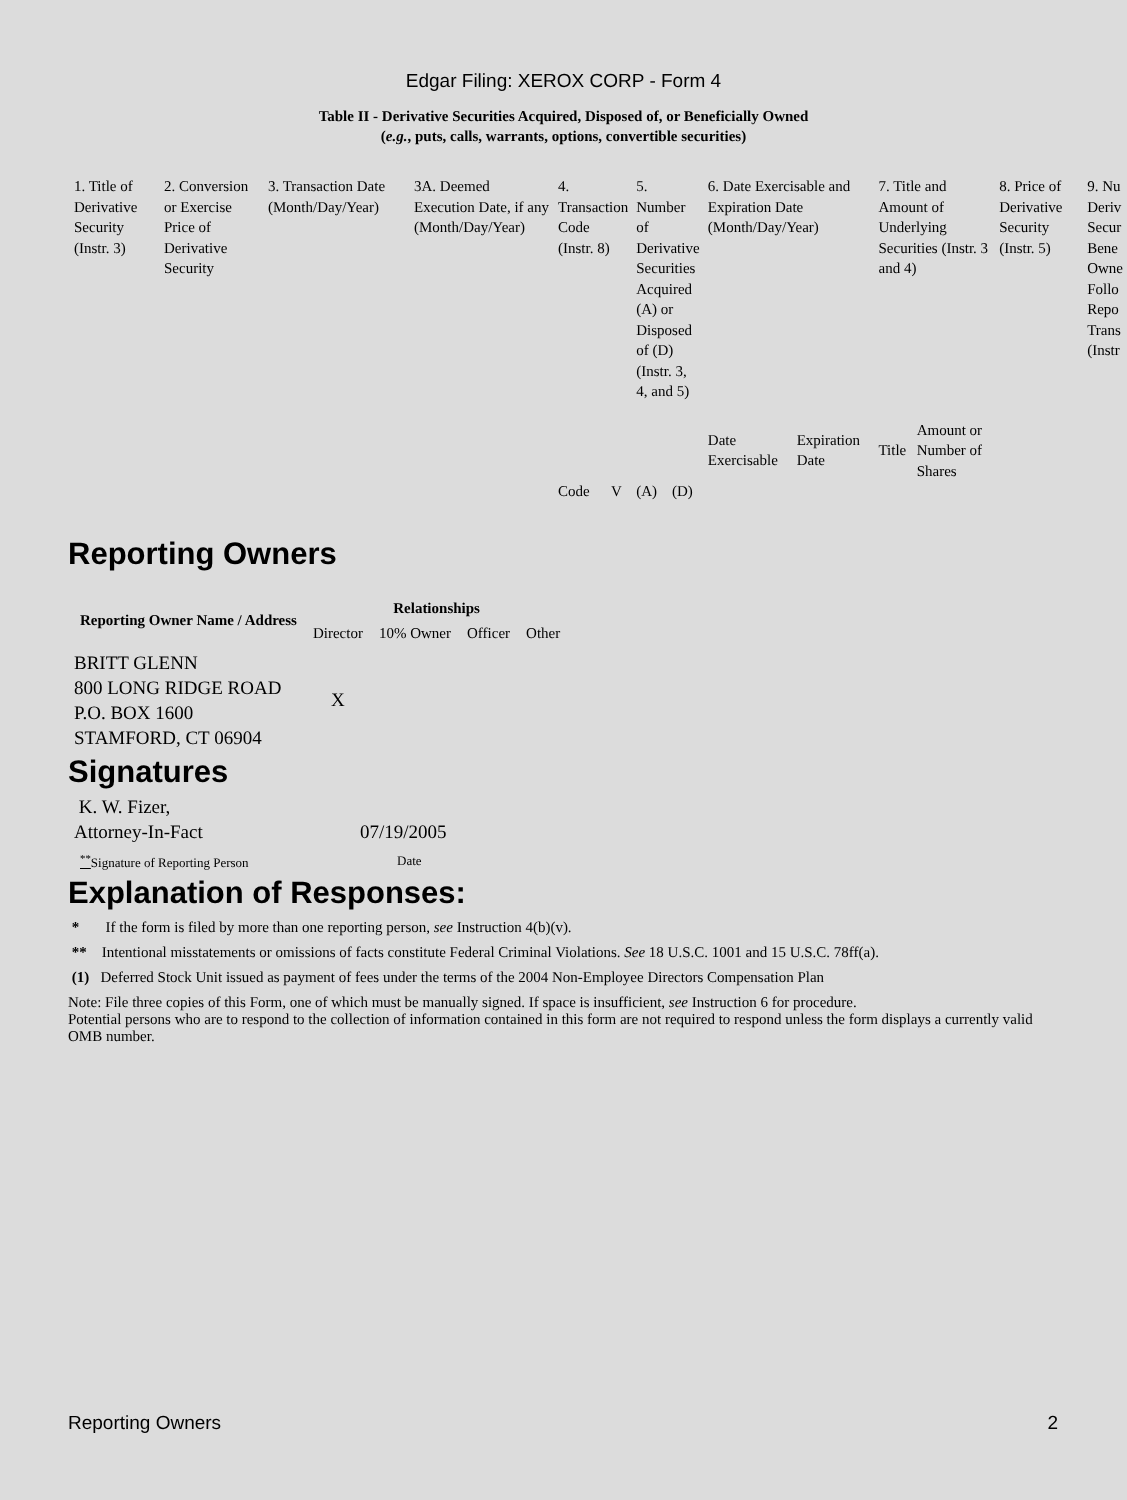Edgar Filing: XEROX CORP - Form 4
Table II - Derivative Securities Acquired, Disposed of, or Beneficially Owned
(e.g., puts, calls, warrants, options, convertible securities)
| 1. Title of Derivative Security (Instr. 3) | 2. Conversion or Exercise Price of Derivative Security | 3. Transaction Date (Month/Day/Year) | 3A. Deemed Execution Date, if any (Month/Day/Year) | 4. Transaction Code (Instr. 8) | | 5. Number of Derivative Securities Acquired (A) or Disposed of (D) (Instr. 3, 4, and 5) | | 6. Date Exercisable and Expiration Date (Month/Day/Year) | | 7. Title and Amount of Underlying Securities (Instr. 3 and 4) | | 8. Price of Derivative Security (Instr. 5) | 9. Nu Deriv Secur Bene Owne Follo Repo Trans (Instr |
| | | | | | | | | Date Exercisable | Expiration Date | Title | Amount or Number of Shares | | |
| | | | | Code | V | (A) | (D) | | | | | | |
Reporting Owners
| Reporting Owner Name / Address | Relationships | | | |
| --- | --- | --- | --- | --- |
| | Director | 10% Owner | Officer | Other |
| BRITT GLENN 800 LONG RIDGE ROAD P.O. BOX 1600 STAMFORD, CT 06904 | X | | | |
Signatures
| K. W. Fizer, Attorney-In-Fact | 07/19/2005 |
| <sup>**</sup> Signature of Reporting Person | Date |
Explanation of Responses:
* If the form is filed by more than one reporting person, see Instruction 4(b)(v).
** Intentional misstatements or omissions of facts constitute Federal Criminal Violations. See 18 U.S.C. 1001 and 15 U.S.C. 78ff(a).
(1) Deferred Stock Unit issued as payment of fees under the terms of the 2004 Non-Employee Directors Compensation Plan
Note: File three copies of this Form, one of which must be manually signed. If space is insufficient, see Instruction 6 for procedure.
Potential persons who are to respond to the collection of information contained in this form are not required to respond unless the form displays a currently valid OMB number.
Reporting Owners 2